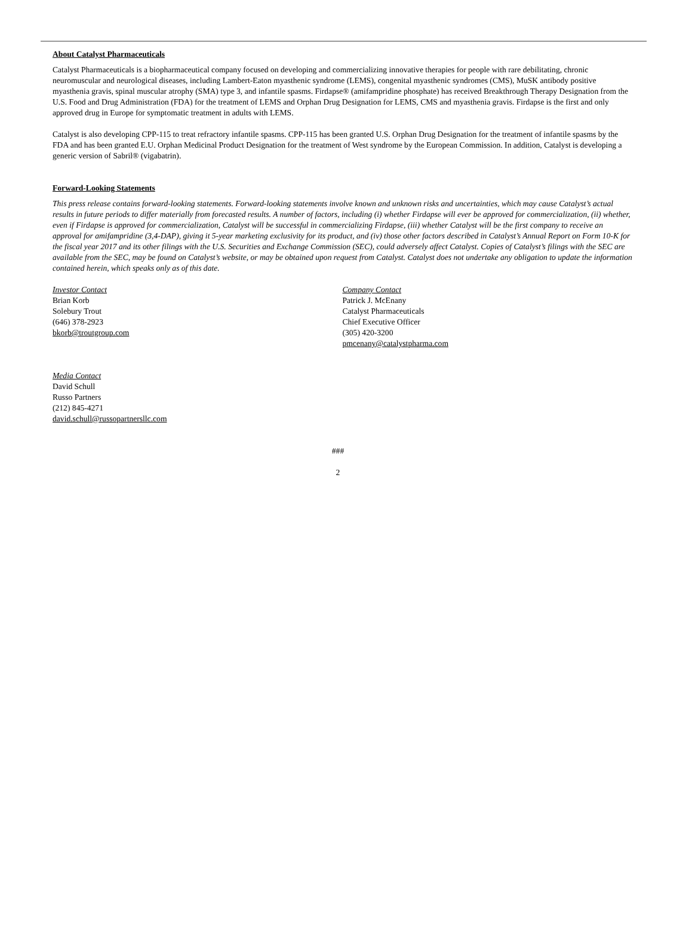About Catalyst Pharmaceuticals
Catalyst Pharmaceuticals is a biopharmaceutical company focused on developing and commercializing innovative therapies for people with rare debilitating, chronic neuromuscular and neurological diseases, including Lambert-Eaton myasthenic syndrome (LEMS), congenital myasthenic syndromes (CMS), MuSK antibody positive myasthenia gravis, spinal muscular atrophy (SMA) type 3, and infantile spasms. Firdapse® (amifampridine phosphate) has received Breakthrough Therapy Designation from the U.S. Food and Drug Administration (FDA) for the treatment of LEMS and Orphan Drug Designation for LEMS, CMS and myasthenia gravis. Firdapse is the first and only approved drug in Europe for symptomatic treatment in adults with LEMS.
Catalyst is also developing CPP-115 to treat refractory infantile spasms. CPP-115 has been granted U.S. Orphan Drug Designation for the treatment of infantile spasms by the FDA and has been granted E.U. Orphan Medicinal Product Designation for the treatment of West syndrome by the European Commission. In addition, Catalyst is developing a generic version of Sabril® (vigabatrin).
Forward-Looking Statements
This press release contains forward-looking statements. Forward-looking statements involve known and unknown risks and uncertainties, which may cause Catalyst’s actual results in future periods to differ materially from forecasted results. A number of factors, including (i) whether Firdapse will ever be approved for commercialization, (ii) whether, even if Firdapse is approved for commercialization, Catalyst will be successful in commercializing Firdapse, (iii) whether Catalyst will be the first company to receive an approval for amifampridine (3,4-DAP), giving it 5-year marketing exclusivity for its product, and (iv) those other factors described in Catalyst’s Annual Report on Form 10-K for the fiscal year 2017 and its other filings with the U.S. Securities and Exchange Commission (SEC), could adversely affect Catalyst. Copies of Catalyst’s filings with the SEC are available from the SEC, may be found on Catalyst’s website, or may be obtained upon request from Catalyst. Catalyst does not undertake any obligation to update the information contained herein, which speaks only as of this date.
Investor Contact
Brian Korb
Solebury Trout
(646) 378-2923
bkorb@troutgroup.com
Company Contact
Patrick J. McEnany
Catalyst Pharmaceuticals
Chief Executive Officer
(305) 420-3200
pmcenany@catalystpharma.com
Media Contact
David Schull
Russo Partners
(212) 845-4271
david.schull@russopartnersllc.com
###
2